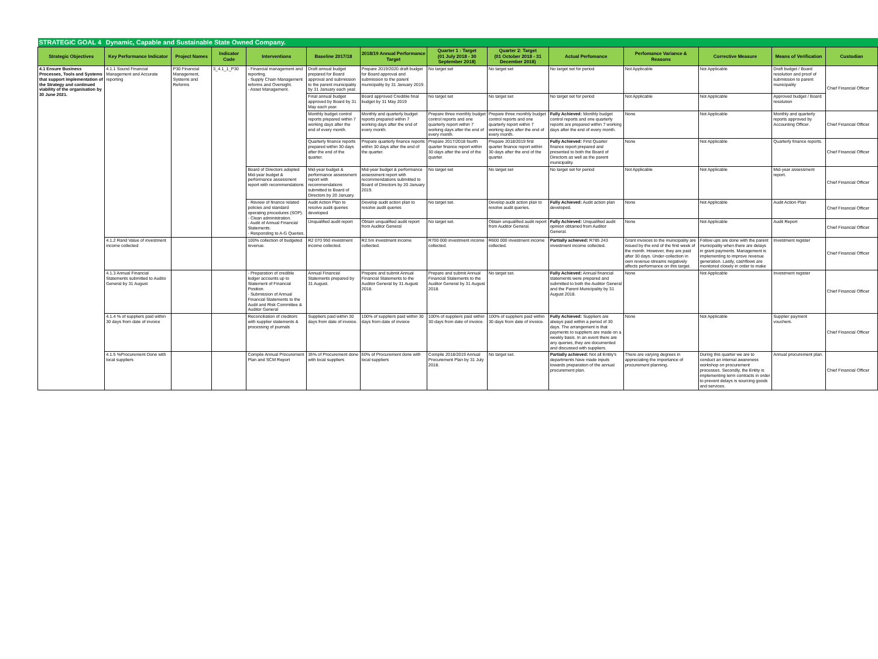| STRATEGIC GOAL 4 | Dynamic, Capable and Sustainable State Owned Company. | | | | | | | | | | | | |
| Strategic Objectives | Key Performance Indicator | Project Names | Indicator Code | Interventions | Baseline 2017/18 | 2018/19 Annual Performance Target | Quarter 1 : Target (01 July 2018 - 30 September 2018) | Quarter 2: Target (01 October 2018 - 31 December 2018) | Actual Perfomance | Perfomance Variance & Reasons | Corrective Measure | Means of Verification | Custodian |
| 4.1 Ensure Business Processes, Tools and Systems that support implementation of the Strategy and continued viability of the organisation by 30 June 2021. | 4.1.1 Sound Financial Management and Accurate reporting | P30 Financial Management, Systems and Reforms | 3_4.1_1_P30 | - Financial management and reporting. - Supply Chain Management reforms and Oversight. - Asset Management. | Draft annual budget prepared for Board approval and submission to the parent municipality by 31 January each year. | Prepare 2019/2020 draft budget for Board approval and submission to the parent municipality by 31 January 2019. | No target set | No target set | No target set for period | Not Applicable | Not Applicable | Draft budget / Board resolution and proof of submission to parent municipality | Chief Financial Officer |
| | | | | | Final annual budget approved by Board by 31 May each year. | Board approved Credible final budget by 31 May 2019 | No target set | No target set | No target set for period | Not Applicable | Not Applicable | Approved budget / Board resolution | |
| | | | | | Monthly budget control reports prepared within 7 working days after the end of every month. | Monthly and quarterly budget reports prepared within 7 working days after the end of every month. | Prepare three monthly budget control reports and one quarterly report within 7 working days after the end of every month. | Prepare three monthly budget control reports and one quarterly report within 7 working days after the end of every month. | Fully Achieved: Monthly budget control reports and one quarterly reports are prepared within 7 working days after the end of every month. | None | Not Applicable | Monthly and quarterly reports approved by Accounting Officer. | Chief Financial Officer |
| | | | | | Quarterly finance reports prepared within 30 days after the end of the quarter. | Prepare quarterly finance reports within 30 days after the end of the quarter. | Prepare 2017/2018 fourth quarter finance report within 30 days after the end of the quarter. | Prepare 2018/2019 first quarter finance report within 30 days after the end of the quarter. | Fully Achieved: First Quarter finance report prepared and presented to both the Board of Directors as well as the parent municipality. | None | Not Applicable | Quarterly finance reports. | Chief Financial Officer |
| | | | | Board of Directors adopted Mid-year budget & performance assessment report with recommendations | Mid-year budget & performance assessment report with recommendations submitted to Board of Directors by 20 January. | Mid-year budget & performance assessment report with recommendations submitted to Board of Directors by 20 January 2019. | No target set | No target set | No target set for period | Not Applicable | Not Applicable | Mid-year assessment report. | Chief Financial Officer |
| | | | | - Review of finance related policies and standard operating procedures (SOP). - Clean administration. - Audit of Annual Financial Statements. - Responding to A-G Queries. | Audit Action Plan to resolve audit queries developed | Develop audit action plan to resolve audit queries | No target set. | Develop audit action plan to resolve audit queries. | Fully Achieved: Audit action plan developed. | None | Not Applicable | Audit Action Plan | Chief Financial Officer |
| | | | | | Unqualified audit report | Obtain unqualified audit report from Auditor General | No target set. | Obtain unqualified audit report from Auditor General. | Fully Achieved: Unqualified audit opinion obtained from Auditor General. | None | Not Applicable | Audit Report | Chief Financial Officer |
| | 4.1.2 Rand Value of investment income collected | | | 100% collection of budgeted revenue. | R2 070 950 investment income collected. | R2.5m investment income collected. | R700 000 investment income collected. | R600 000 investment income collected. | Partially achieved: R785 243 investment income collected. | Grant invoices to the municipality are issued by the end of the first week of the month. However, they are paid after 30 days. Under-collection in own revenue streams negatively affects performance on this target. | Follow ups are done with the parent municipality when there are delays in grant payments. Management is implementing to improve revenue generation. Lastly, cashflows are monitored closely in order to make | Investment register | Chief Financial Officer |
| | 4.1.3 Annual Financial Statements submitted to Audito General by 31 August | | | - Preparation of credible ledger accounts up to Statement of Financial Position. - Submission of Annual Financial Statements to the Audit and Risk Committee & Auditor General | Annual Financial Statements prepared by 31 August. | Prepare and submit Annual Financial Statements to the Auditor General by 31 August 2018. | Prepare and submit Annual Financial Statements to the Auditor General by 31 August 2018. | No target set. | Fully Achieved: Annual financial statements were prepared and submitted to both the Auditor General and the Parent Municipality by 31 August 2018. | None | Not Applicable | Investment register | Chief Financial Officer |
| | 4.1.4 % of suppliers paid within 30 days from date of invoice | | | Reconciliation of creditors with supplier statements & processing of journals | Suppliers paid within 30 days from date of invoice. | 100% of suppliers paid within 30 days from date of invoice | 100% of suppliers paid within 30 days from date of invoice. | 100% of suppliers paid within 30 days from date of invoice. | Fully Achieved: Suppliers are always paid within a period of 30 days. The arrangement is that payments to suppliers are made on a weekly basis. In an event there are any queries, they are documented and discussed with suppliers. | None | Not Applicable | Supplier payment vouchers. | Chief Financial Officer |
| | 4.1.5 %Procurement Done with local suppliers | | | Compile Annual Procurement Plan and SCM Report | 35% of Procurement done with local suppliers | 60% of Procurement done with local suppliers | Compile 2018/2019 Annual Procurement Plan by 31 July 2018. | No target set. | Partially achieved: Not all Entity's departments have made inputs towards preparation of the annual procurement plan. | There are varying degrees in appreciating the importance of procurement planning. | During this quarter we are to conduct an internal awareness workshop on procurement processes. Secondly, the Entity is implementing term contracts in order to prevent delays is sourcing goods and services. | Annual procurement plan. | Chief Financial Officer |